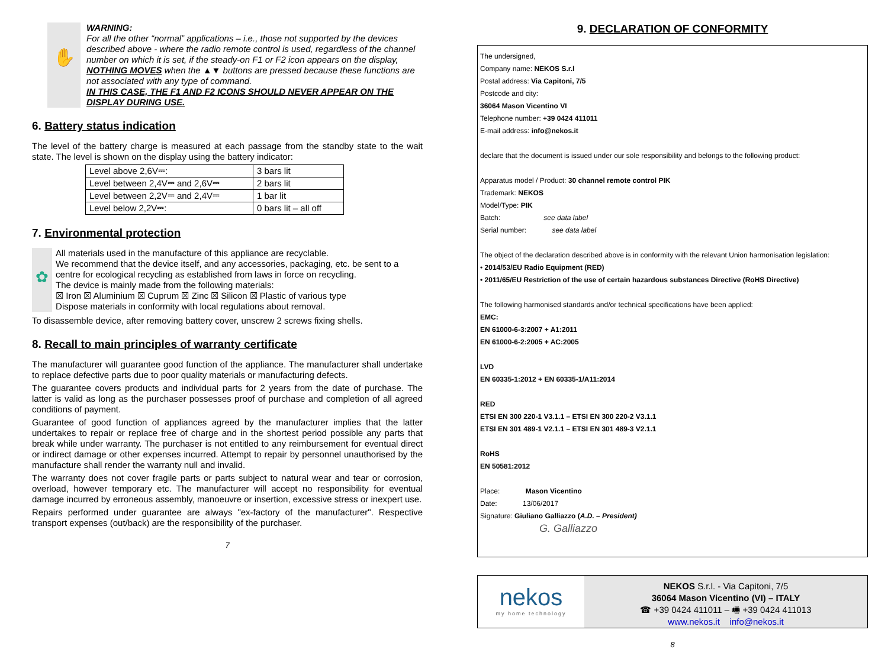✋
WARNING:
For all the other “normal” applications – i.e., those not supported by the devices described above - where the radio remote control is used, regardless of the channel number on which it is set, if the steady-on F1 or F2 icon appears on the display, NOTHING MOVES when the ▲▼ buttons are pressed because these functions are not associated with any type of command.
IN THIS CASE, THE F1 AND F2 ICONS SHOULD NEVER APPEAR ON THE DISPLAY DURING USE.
6. Battery status indication
The level of the battery charge is measured at each passage from the standby state to the wait state. The level is shown on the display using the battery indicator:
| Level above 2,6V⎓: | 3 bars lit |
| Level between 2,4V⎓ and 2,6V⎓ | 2 bars lit |
| Level between 2,2V⎓ and 2,4V⎓ | 1 bar lit |
| Level below 2,2V⎓: | 0 bars lit – all off |
7. Environmental protection
✿
All materials used in the manufacture of this appliance are recyclable.
We recommend that the device itself, and any accessories, packaging, etc. be sent to a centre for ecological recycling as established from laws in force on recycling.
The device is mainly made from the following materials:
☒ Iron ☒ Aluminium ☒ Cuprum ☒ Zinc ☒ Silicon ☒ Plastic of various type
Dispose materials in conformity with local regulations about removal.
To disassemble device, after removing battery cover, unscrew 2 screws fixing shells.
8. Recall to main principles of warranty certificate
The manufacturer will guarantee good function of the appliance. The manufacturer shall undertake to replace defective parts due to poor quality materials or manufacturing defects.
The guarantee covers products and individual parts for 2 years from the date of purchase. The latter is valid as long as the purchaser possesses proof of purchase and completion of all agreed conditions of payment.
Guarantee of good function of appliances agreed by the manufacturer implies that the latter undertakes to repair or replace free of charge and in the shortest period possible any parts that break while under warranty. The purchaser is not entitled to any reimbursement for eventual direct or indirect damage or other expenses incurred. Attempt to repair by personnel unauthorised by the manufacture shall render the warranty null and invalid.
The warranty does not cover fragile parts or parts subject to natural wear and tear or corrosion, overload, however temporary etc. The manufacturer will accept no responsibility for eventual damage incurred by erroneous assembly, manoeuvre or insertion, excessive stress or inexpert use.
Repairs performed under guarantee are always "ex-factory of the manufacturer". Respective transport expenses (out/back) are the responsibility of the purchaser.
7
9. DECLARATION OF CONFORMITY
The undersigned,
Company name: NEKOS S.r.l
Postal address: Via Capitoni, 7/5
Postcode and city:
36064 Mason Vicentino VI
Telephone number: +39 0424 411011
E-mail address: info@nekos.it
declare that the document is issued under our sole responsibility and belongs to the following product:
Apparatus model / Product: 30 channel remote control PIK
Trademark: NEKOS
Model/Type: PIK
Batch: see data label
Serial number: see data label
The object of the declaration described above is in conformity with the relevant Union harmonisation legislation:
• 2014/53/EU Radio Equipment (RED)
• 2011/65/EU Restriction of the use of certain hazardous substances Directive (RoHS Directive)
The following harmonised standards and/or technical specifications have been applied:
EMC:
EN 61000-6-3:2007 + A1:2011
EN 61000-6-2:2005 + AC:2005
LVD
EN 60335-1:2012 + EN 60335-1/A11:2014
RED
ETSI EN 300 220-1 V3.1.1 – ETSI EN 300 220-2 V3.1.1
ETSI EN 301 489-1 V2.1.1 – ETSI EN 301 489-3 V2.1.1
RoHS
EN 50581:2012
Place: Mason Vicentino
Date: 13/06/2017
Signature: Giuliano Galliazzo (A.D. – President)
G. Galliazzo
nekos
my home technology
NEKOS S.r.l. - Via Capitoni, 7/5
36064 Mason Vicentino (VI) – ITALY
☎ +39 0424 411011 – 🖷 +39 0424 411013
www.nekos.it info@nekos.it
8